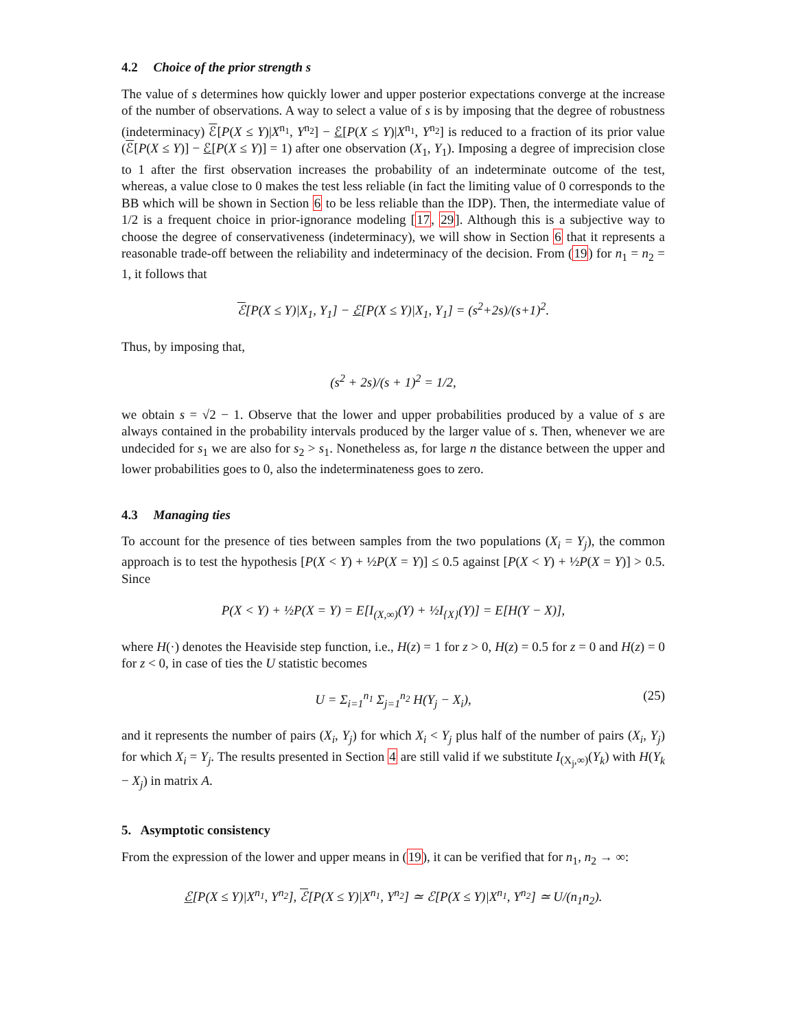4.2 Choice of the prior strength s
The value of s determines how quickly lower and upper posterior expectations converge at the increase of the number of observations. A way to select a value of s is by imposing that the degree of robustness (indeterminacy) ℰ[P(X ≤ Y)|X<sup>n<sub>1</sub></sup>, Y<sup>n<sub>2</sub></sup>] − ℰ[P(X ≤ Y)|X<sup>n<sub>1</sub></sup>, Y<sup>n<sub>2</sub></sup>] is reduced to a fraction of its prior value (ℰ[P(X ≤ Y)] − ℰ[P(X ≤ Y)] = 1) after one observation (X<sub>1</sub>, Y<sub>1</sub>). Imposing a degree of imprecision close to 1 after the first observation increases the probability of an indeterminate outcome of the test, whereas, a value close to 0 makes the test less reliable (in fact the limiting value of 0 corresponds to the BB which will be shown in Section 6 to be less reliable than the IDP). Then, the intermediate value of 1/2 is a frequent choice in prior-ignorance modeling [17, 29]. Although this is a subjective way to choose the degree of conservativeness (indeterminacy), we will show in Section 6 that it represents a reasonable trade-off between the reliability and indeterminacy of the decision. From (19) for n<sub>1</sub> = n<sub>2</sub> = 1, it follows that
ℰ[P(X ≤ Y)|X<sub>1</sub>, Y<sub>1</sub>] − ℰ[P(X ≤ Y)|X<sub>1</sub>, Y<sub>1</sub>] = (s<sup>2</sup>+2s)/(s+1)<sup>2</sup>.
Thus, by imposing that,
(s<sup>2</sup> + 2s)/(s + 1)<sup>2</sup> = 1/2,
we obtain s = √2 − 1. Observe that the lower and upper probabilities produced by a value of s are always contained in the probability intervals produced by the larger value of s. Then, whenever we are undecided for s<sub>1</sub> we are also for s<sub>2</sub> > s<sub>1</sub>. Nonetheless as, for large n the distance between the upper and lower probabilities goes to 0, also the indeterminateness goes to zero.
4.3 Managing ties
To account for the presence of ties between samples from the two populations (X<sub>i</sub> = Y<sub>j</sub>), the common approach is to test the hypothesis [P(X < Y) + ½P(X = Y)] ≤ 0.5 against [P(X < Y) + ½P(X = Y)] > 0.5. Since
P(X < Y) + ½P(X = Y) = E[I<sub>(X,∞)</sub>(Y) + ½I<sub>{X}</sub>(Y)] = E[H(Y − X)],
where H(·) denotes the Heaviside step function, i.e., H(z) = 1 for z > 0, H(z) = 0.5 for z = 0 and H(z) = 0 for z < 0, in case of ties the U statistic becomes
U = Σ<sub>i=1</sub><sup>n<sub>1</sub></sup> Σ<sub>j=1</sub><sup>n<sub>2</sub></sup> H(Y<sub>j</sub> − X<sub>i</sub>), (25)
and it represents the number of pairs (X<sub>i</sub>, Y<sub>j</sub>) for which X<sub>i</sub> < Y<sub>j</sub> plus half of the number of pairs (X<sub>i</sub>, Y<sub>j</sub>) for which X<sub>i</sub> = Y<sub>j</sub>. The results presented in Section 4 are still valid if we substitute I<sub>(X<sub>j</sub>,∞)</sub>(Y<sub>k</sub>) with H(Y<sub>k</sub> − X<sub>j</sub>) in matrix A.
5. Asymptotic consistency
From the expression of the lower and upper means in (19), it can be verified that for n<sub>1</sub>, n<sub>2</sub> → ∞:
ℰ[P(X ≤ Y)|X<sup>n<sub>1</sub></sup>, Y<sup>n<sub>2</sub></sup>], ℰ[P(X ≤ Y)|X<sup>n<sub>1</sub></sup>, Y<sup>n<sub>2</sub></sup>] ≃ ℰ[P(X ≤ Y)|X<sup>n<sub>1</sub></sup>, Y<sup>n<sub>2</sub></sup>] ≃ U/(n<sub>1</sub>n<sub>2</sub>).